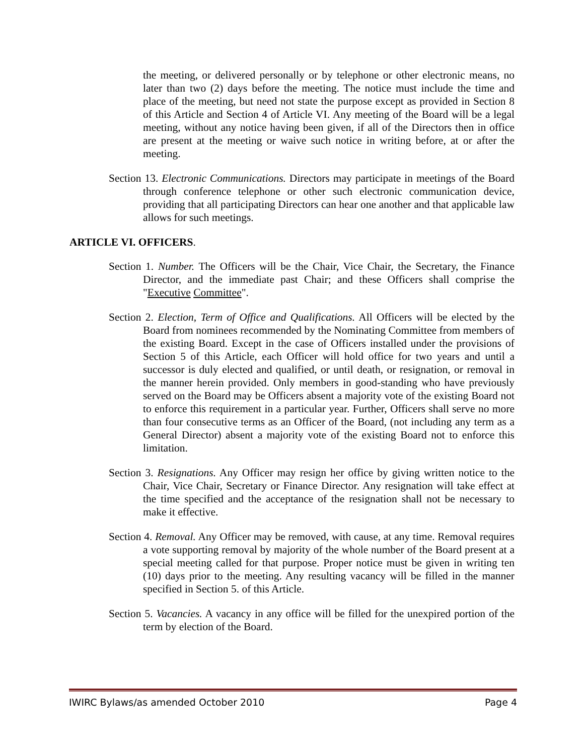the meeting, or delivered personally or by telephone or other electronic means, no later than two (2) days before the meeting. The notice must include the time and place of the meeting, but need not state the purpose except as provided in Section 8 of this Article and Section 4 of Article VI. Any meeting of the Board will be a legal meeting, without any notice having been given, if all of the Directors then in office are present at the meeting or waive such notice in writing before, at or after the meeting.
Section 13. Electronic Communications. Directors may participate in meetings of the Board through conference telephone or other such electronic communication device, providing that all participating Directors can hear one another and that applicable law allows for such meetings.
ARTICLE VI. OFFICERS.
Section 1. Number. The Officers will be the Chair, Vice Chair, the Secretary, the Finance Director, and the immediate past Chair; and these Officers shall comprise the "Executive Committee".
Section 2. Election, Term of Office and Qualifications. All Officers will be elected by the Board from nominees recommended by the Nominating Committee from members of the existing Board. Except in the case of Officers installed under the provisions of Section 5 of this Article, each Officer will hold office for two years and until a successor is duly elected and qualified, or until death, or resignation, or removal in the manner herein provided. Only members in good-standing who have previously served on the Board may be Officers absent a majority vote of the existing Board not to enforce this requirement in a particular year. Further, Officers shall serve no more than four consecutive terms as an Officer of the Board, (not including any term as a General Director) absent a majority vote of the existing Board not to enforce this limitation.
Section 3. Resignations. Any Officer may resign her office by giving written notice to the Chair, Vice Chair, Secretary or Finance Director. Any resignation will take effect at the time specified and the acceptance of the resignation shall not be necessary to make it effective.
Section 4. Removal. Any Officer may be removed, with cause, at any time. Removal requires a vote supporting removal by majority of the whole number of the Board present at a special meeting called for that purpose. Proper notice must be given in writing ten (10) days prior to the meeting. Any resulting vacancy will be filled in the manner specified in Section 5. of this Article.
Section 5. Vacancies. A vacancy in any office will be filled for the unexpired portion of the term by election of the Board.
IWIRC Bylaws/as amended October 2010 Page 4